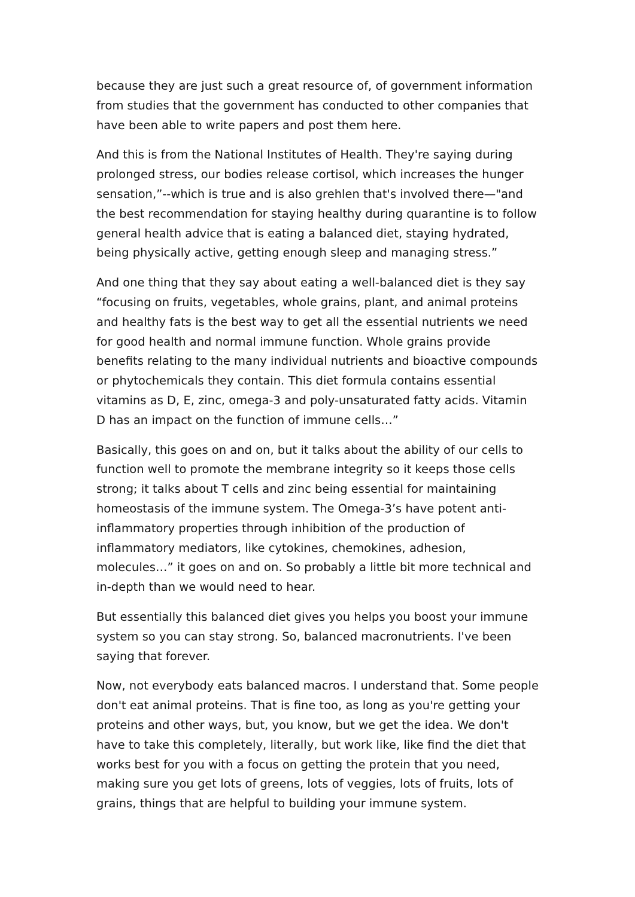because they are just such a great resource of, of government information from studies that the government has conducted to other companies that have been able to write papers and post them here.
And this is from the National Institutes of Health. They're saying during prolonged stress, our bodies release cortisol, which increases the hunger sensation,”--which is true and is also grehlen that's involved there—"and the best recommendation for staying healthy during quarantine is to follow general health advice that is eating a balanced diet, staying hydrated, being physically active, getting enough sleep and managing stress.”
And one thing that they say about eating a well-balanced diet is they say “focusing on fruits, vegetables, whole grains, plant, and animal proteins and healthy fats is the best way to get all the essential nutrients we need for good health and normal immune function. Whole grains provide benefits relating to the many individual nutrients and bioactive compounds or phytochemicals they contain. This diet formula contains essential vitamins as D, E, zinc, omega-3 and poly-unsaturated fatty acids. Vitamin D has an impact on the function of immune cells…”
Basically, this goes on and on, but it talks about the ability of our cells to function well to promote the membrane integrity so it keeps those cells strong; it talks about T cells and zinc being essential for maintaining homeostasis of the immune system. The Omega-3’s have potent anti-inflammatory properties through inhibition of the production of inflammatory mediators, like cytokines, chemokines, adhesion, molecules…” it goes on and on. So probably a little bit more technical and in-depth than we would need to hear.
But essentially this balanced diet gives you helps you boost your immune system so you can stay strong. So, balanced macronutrients. I've been saying that forever.
Now, not everybody eats balanced macros. I understand that. Some people don't eat animal proteins. That is fine too, as long as you're getting your proteins and other ways, but, you know, but we get the idea. We don't have to take this completely, literally, but work like, like find the diet that works best for you with a focus on getting the protein that you need, making sure you get lots of greens, lots of veggies, lots of fruits, lots of grains, things that are helpful to building your immune system.